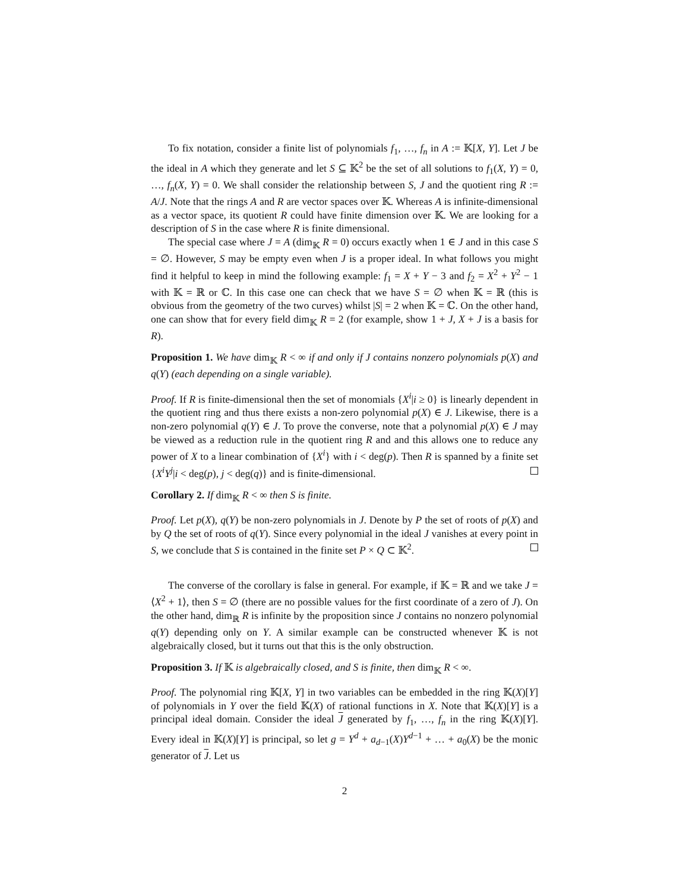To fix notation, consider a finite list of polynomials f<sub>1</sub>, …, f<sub>n</sub> in A := 𝕂[X, Y]. Let J be the ideal in A which they generate and let S ⊆ 𝕂<sup>2</sup> be the set of all solutions to f<sub>1</sub>(X, Y) = 0, …, f<sub>n</sub>(X, Y) = 0. We shall consider the relationship between S, J and the quotient ring R := A/J. Note that the rings A and R are vector spaces over 𝕂. Whereas A is infinite-dimensional as a vector space, its quotient R could have finite dimension over 𝕂. We are looking for a description of S in the case where R is finite dimensional.
The special case where J = A (dim<sub>𝕂</sub> R = 0) occurs exactly when 1 ∈ J and in this case S = ∅. However, S may be empty even when J is a proper ideal. In what follows you might find it helpful to keep in mind the following example: f<sub>1</sub> = X + Y − 3 and f<sub>2</sub> = X<sup>2</sup> + Y<sup>2</sup> − 1 with 𝕂 = ℝ or ℂ. In this case one can check that we have S = ∅ when 𝕂 = ℝ (this is obvious from the geometry of the two curves) whilst |S| = 2 when 𝕂 = ℂ. On the other hand, one can show that for every field dim<sub>𝕂</sub> R = 2 (for example, show 1 + J, X + J is a basis for R).
Proposition 1. We have dim<sub>𝕂</sub> R < ∞ if and only if J contains nonzero polynomials p(X) and q(Y) (each depending on a single variable).
Proof. If R is finite-dimensional then the set of monomials {X<sup>i</sup>|i ≥ 0} is linearly dependent in the quotient ring and thus there exists a non-zero polynomial p(X) ∈ J. Likewise, there is a non-zero polynomial q(Y) ∈ J. To prove the converse, note that a polynomial p(X) ∈ J may be viewed as a reduction rule in the quotient ring R and and this allows one to reduce any power of X to a linear combination of {X<sup>i</sup>} with i < deg(p). Then R is spanned by a finite set {X<sup>i</sup>Y<sup>j</sup>|i < deg(p), j < deg(q)} and is finite-dimensional.
Corollary 2. If dim<sub>𝕂</sub> R < ∞ then S is finite.
Proof. Let p(X), q(Y) be non-zero polynomials in J. Denote by P the set of roots of p(X) and by Q the set of roots of q(Y). Since every polynomial in the ideal J vanishes at every point in S, we conclude that S is contained in the finite set P × Q ⊂ 𝕂<sup>2</sup>.
The converse of the corollary is false in general. For example, if 𝕂 = ℝ and we take J = ⟨X<sup>2</sup> + 1⟩, then S = ∅ (there are no possible values for the first coordinate of a zero of J). On the other hand, dim<sub>ℝ</sub> R is infinite by the proposition since J contains no nonzero polynomial q(Y) depending only on Y. A similar example can be constructed whenever 𝕂 is not algebraically closed, but it turns out that this is the only obstruction.
Proposition 3. If 𝕂 is algebraically closed, and S is finite, then dim<sub>𝕂</sub> R < ∞.
Proof. The polynomial ring 𝕂[X, Y] in two variables can be embedded in the ring 𝕂(X)[Y] of polynomials in Y over the field 𝕂(X) of rational functions in X. Note that 𝕂(X)[Y] is a principal ideal domain. Consider the ideal J generated by f<sub>1</sub>, …, f<sub>n</sub> in the ring 𝕂(X)[Y]. Every ideal in 𝕂(X)[Y] is principal, so let g = Y<sup>d</sup> + a<sub>d−1</sub>(X)Y<sup>d−1</sup> + … + a<sub>0</sub>(X) be the monic generator of J. Let us
2